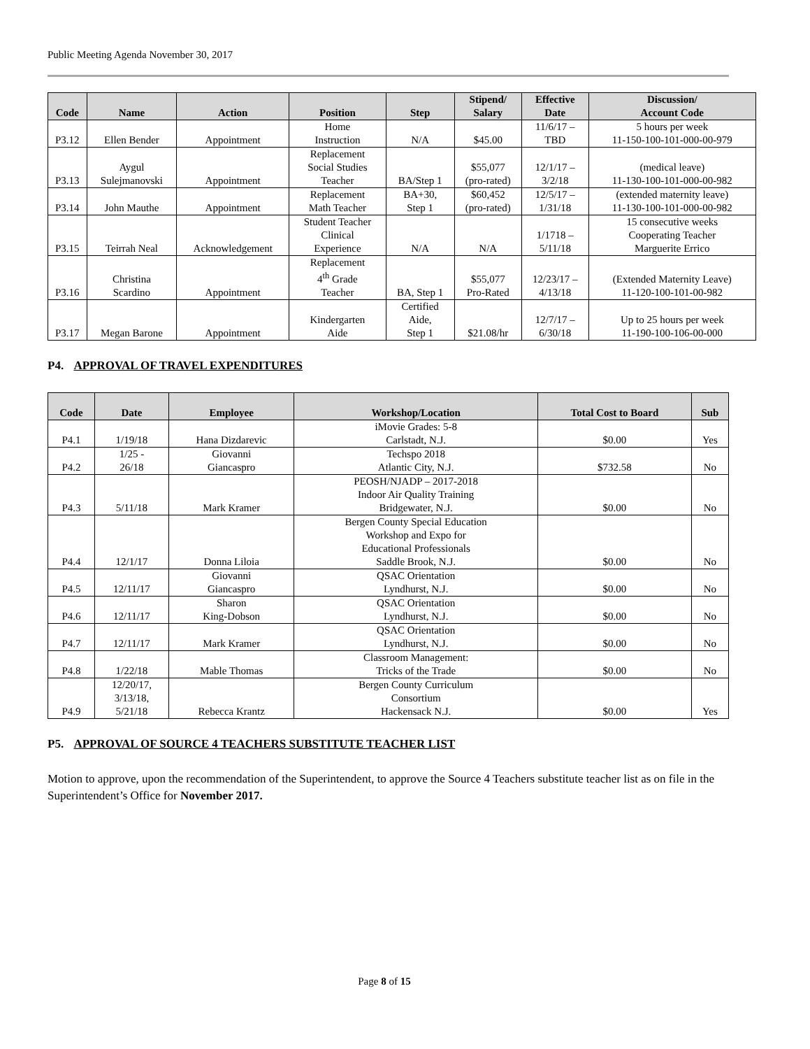Public Meeting Agenda November 30, 2017
| Code | Name | Action | Position | Step | Stipend/ Salary | Effective Date | Discussion/ Account Code |
| --- | --- | --- | --- | --- | --- | --- | --- |
| P3.12 | Ellen Bender | Appointment | Home Instruction | N/A | $45.00 | 11/6/17 – TBD | 5 hours per week 11-150-100-101-000-00-979 |
| P3.13 | Aygul Sulejmanovski | Appointment | Replacement Social Studies Teacher | BA/Step 1 | $55,077 (pro-rated) | 12/1/17 – 3/2/18 | (medical leave) 11-130-100-101-000-00-982 |
| P3.14 | John Mauthe | Appointment | Replacement Math Teacher | BA+30, Step 1 | $60,452 (pro-rated) | 12/5/17 – 1/31/18 | (extended maternity leave) 11-130-100-101-000-00-982 |
| P3.15 | Teirrah Neal | Acknowledgement | Student Teacher Clinical Experience | N/A | N/A | 1/1718 – 5/11/18 | 15 consecutive weeks Cooperating Teacher Marguerite Errico |
| P3.16 | Christina Scardino | Appointment | Replacement 4<sup>th</sup> Grade Teacher | BA, Step 1 | $55,077 Pro-Rated | 12/23/17 – 4/13/18 | (Extended Maternity Leave) 11-120-100-101-00-982 |
| P3.17 | Megan Barone | Appointment | Kindergarten Aide | Certified Aide, Step 1 | $21.08/hr | 12/7/17 – 6/30/18 | Up to 25 hours per week 11-190-100-106-00-000 |
P4. APPROVAL OF TRAVEL EXPENDITURES
| Code | Date | Employee | Workshop/Location | Total Cost to Board | Sub |
| --- | --- | --- | --- | --- | --- |
| P4.1 | 1/19/18 | Hana Dizdarevic | iMovie Grades: 5-8 Carlstadt, N.J. | $0.00 | Yes |
| P4.2 | 1/25 - 26/18 | Giovanni Giancaspro | Techspo 2018 Atlantic City, N.J. | $732.58 | No |
| P4.3 | 5/11/18 | Mark Kramer | PEOSH/NJADP – 2017-2018 Indoor Air Quality Training Bridgewater, N.J. | $0.00 | No |
| P4.4 | 12/1/17 | Donna Liloia | Bergen County Special Education Workshop and Expo for Educational Professionals Saddle Brook, N.J. | $0.00 | No |
| P4.5 | 12/11/17 | Giovanni Giancaspro | QSAC Orientation Lyndhurst, N.J. | $0.00 | No |
| P4.6 | 12/11/17 | Sharon King-Dobson | QSAC Orientation Lyndhurst, N.J. | $0.00 | No |
| P4.7 | 12/11/17 | Mark Kramer | QSAC Orientation Lyndhurst, N.J. | $0.00 | No |
| P4.8 | 1/22/18 | Mable Thomas | Classroom Management: Tricks of the Trade | $0.00 | No |
| P4.9 | 12/20/17, 3/13/18, 5/21/18 | Rebecca Krantz | Bergen County Curriculum Consortium Hackensack N.J. | $0.00 | Yes |
P5. APPROVAL OF SOURCE 4 TEACHERS SUBSTITUTE TEACHER LIST
Motion to approve, upon the recommendation of the Superintendent, to approve the Source 4 Teachers substitute teacher list as on file in the Superintendent’s Office for November 2017.
Page 8 of 15